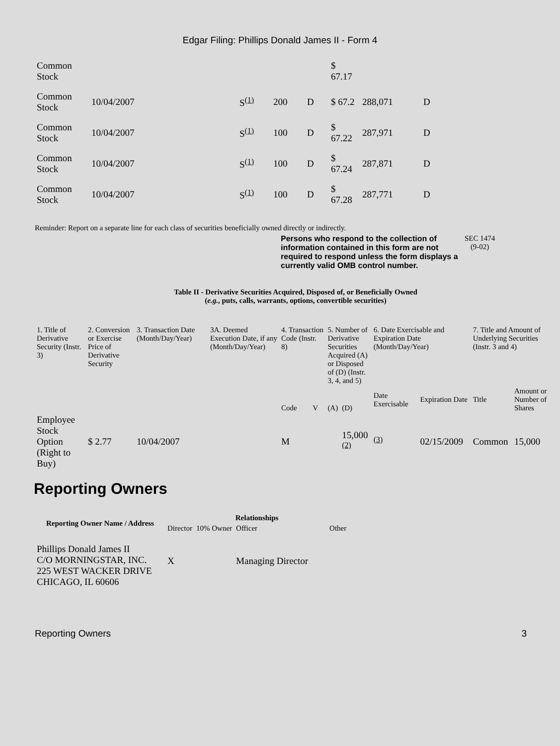Edgar Filing: Phillips Donald James II - Form 4
| Common Stock | | | | | $ 67.17 | | |
| Common Stock | 10/04/2007 | S<sup>(1)</sup> | 200 | D | $ 67.2 | 288,071 | D |
| Common Stock | 10/04/2007 | S<sup>(1)</sup> | 100 | D | $ 67.22 | 287,971 | D |
| Common Stock | 10/04/2007 | S<sup>(1)</sup> | 100 | D | $ 67.24 | 287,871 | D |
| Common Stock | 10/04/2007 | S<sup>(1)</sup> | 100 | D | $ 67.28 | 287,771 | D |
Reminder: Report on a separate line for each class of securities beneficially owned directly or indirectly.
Persons who respond to the collection of information contained in this form are not required to respond unless the form displays a currently valid OMB control number. SEC 1474
(9-02)
Table II - Derivative Securities Acquired, Disposed of, or Beneficially Owned
(e.g., puts, calls, warrants, options, convertible securities)
| 1. Title of Derivative Security (Instr. 3) | 2. Conversion or Exercise Price of Derivative Security | 3. Transaction Date (Month/Day/Year) | 3A. Deemed Execution Date, if any (Month/Day/Year) | 4. Transaction Code (Instr. 8) | | 5. Number of Derivative Securities Acquired (A) or Disposed of (D) (Instr. 3, 4, and 5) | | 6. Date Exercisable and Expiration Date (Month/Day/Year) | | 7. Title and Amount of Underlying Securities (Instr. 3 and 4) | |
| | | | | Code | V | (A) | (D) | Date Exercisable | Expiration Date | Title | Amount or Number of Shares |
| Employee Stock Option (Right to Buy) | $ 2.77 | 10/04/2007 | | M | | | 15,000 <sup>(2)</sup> | <sup>(3)</sup> | 02/15/2009 | Common | 15,000 |
Reporting Owners
| Reporting Owner Name / Address | Relationships | | | |
| --- | --- | --- | --- | --- |
| | Director | 10% Owner | Officer | Other |
| Phillips Donald James II C/O MORNINGSTAR, INC. 225 WEST WACKER DRIVE CHICAGO, IL 60606 | X | | Managing Director | |
Reporting Owners 3